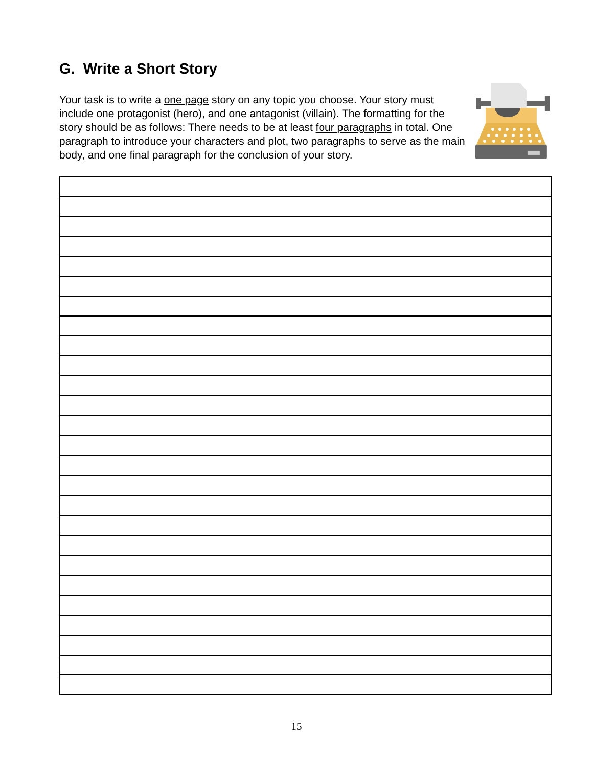G. Write a Short Story
Your task is to write a one page story on any topic you choose. Your story must include one protagonist (hero), and one antagonist (villain). The formatting for the story should be as follows: There needs to be at least four paragraphs in total. One paragraph to introduce your characters and plot, two paragraphs to serve as the main body, and one final paragraph for the conclusion of your story.
15